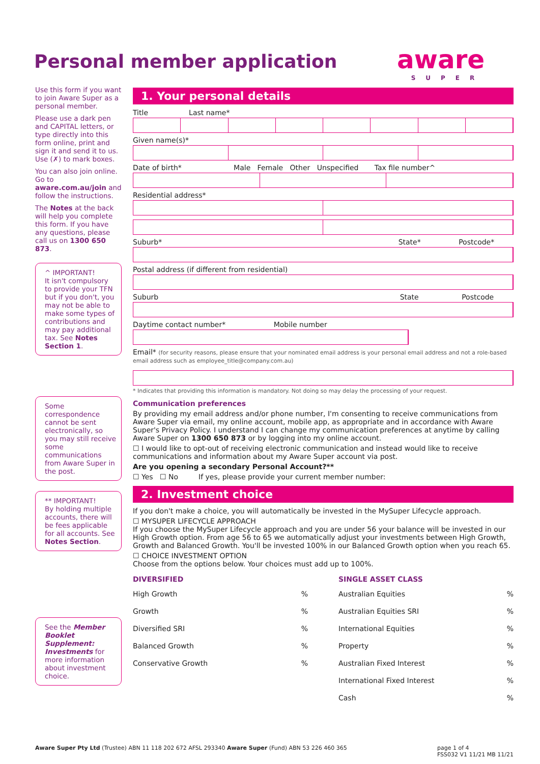Personal member application aware
SUPER
Use this form if you want to join Aware Super as a personal member.
Please use a dark pen and CAPITAL letters, or type directly into this form online, print and sign it and send it to us. Use (✗) to mark boxes.
You can also join online. Go to aware.com.au/join and follow the instructions.
The Notes at the back will help you complete this form. If you have any questions, please call us on 1300 650 873.
^ IMPORTANT!
It isn't compulsory to provide your TFN but if you don't, you may not be able to make some types of contributions and may pay additional tax. See Notes Section 1.
Some correspondence cannot be sent electronically, so you may still receive some communications from Aware Super in the post.
** IMPORTANT!
By holding multiple accounts, there will be fees applicable for all accounts. See Notes Section.
See the Member Booklet Supplement: Investments for more information about investment choice.
1. Your personal details
Title Last name*
Given name(s)*
Date of birth* Male Female Other Unspecified Tax file number^
Residential address*
Suburb* State* Postcode*
Postal address (if different from residential)
Suburb State Postcode
Daytime contact number* Mobile number
Email* (for security reasons, please ensure that your nominated email address is your personal email address and not a role-based email address such as employee_title@company.com.au)
* Indicates that providing this information is mandatory. Not doing so may delay the processing of your request.
Communication preferences
By providing my email address and/or phone number, I'm consenting to receive communications from Aware Super via email, my online account, mobile app, as appropriate and in accordance with Aware Super's Privacy Policy. I understand I can change my communication preferences at anytime by calling Aware Super on 1300 650 873 or by logging into my online account.
☐ I would like to opt-out of receiving electronic communication and instead would like to receive communications and information about my Aware Super account via post.
Are you opening a secondary Personal Account?**
☐ Yes ☐ No If yes, please provide your current member number:
2. Investment choice
If you don't make a choice, you will automatically be invested in the MySuper Lifecycle approach.
☐ MYSUPER LIFECYCLE APPROACH
If you choose the MySuper Lifecycle approach and you are under 56 your balance will be invested in our High Growth option. From age 56 to 65 we automatically adjust your investments between High Growth, Growth and Balanced Growth. You'll be invested 100% in our Balanced Growth option when you reach 65.
☐ CHOICE INVESTMENT OPTION
Choose from the options below. Your choices must add up to 100%.
DIVERSIFIED
High Growth%
Growth%
Diversified SRI%
Balanced Growth%
Conservative Growth%
SINGLE ASSET CLASS
Australian Equities%
Australian Equities SRI%
International Equities%
Property%
Australian Fixed Interest%
International Fixed Interest%
Cash%
Aware Super Pty Ltd (Trustee) ABN 11 118 202 672 AFSL 293340 Aware Super (Fund) ABN 53 226 460 365 page 1 of 4
FSS032 V1 11/21 MB 11/21